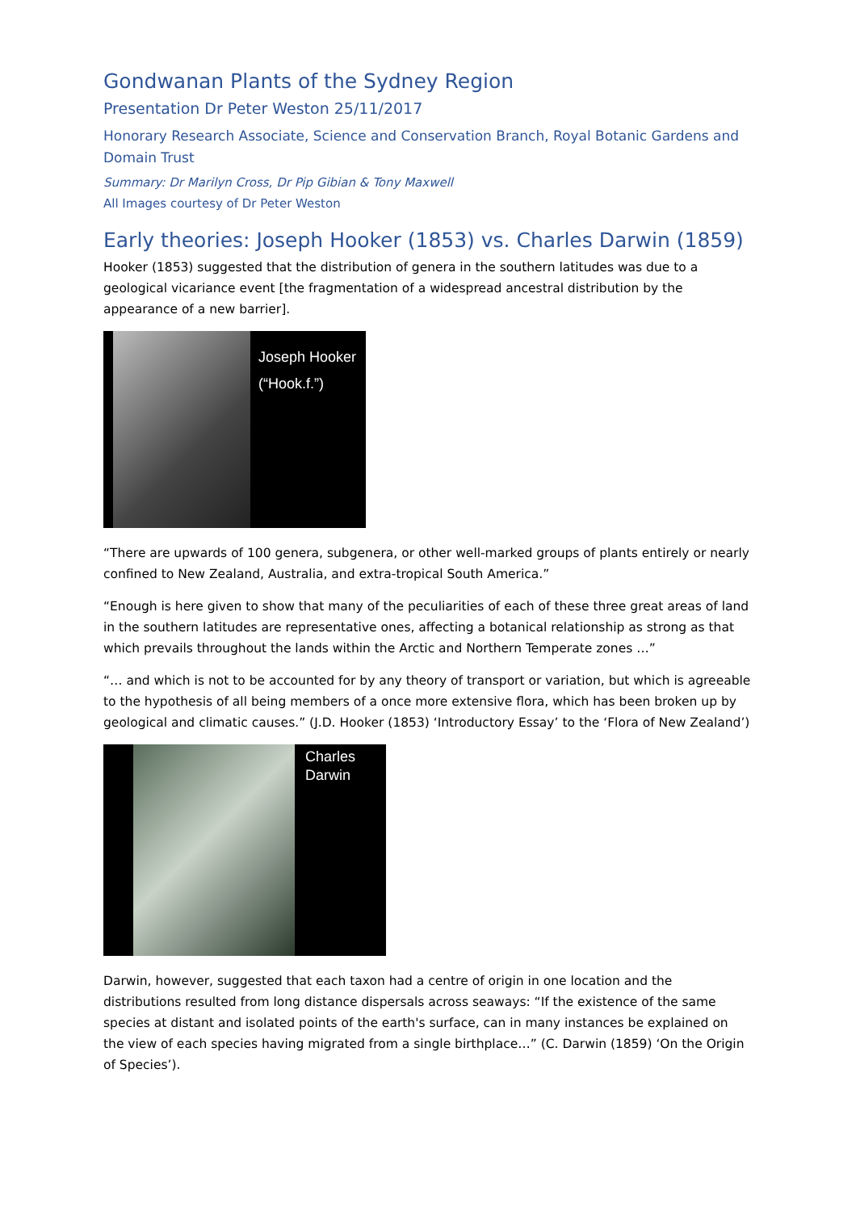Gondwanan Plants of the Sydney Region
Presentation Dr Peter Weston 25/11/2017
Honorary Research Associate, Science and Conservation Branch, Royal Botanic Gardens and Domain Trust
Summary: Dr Marilyn Cross, Dr Pip Gibian & Tony Maxwell
All Images courtesy of Dr Peter Weston
Early theories: Joseph Hooker (1853) vs. Charles Darwin (1859)
Hooker (1853) suggested that the distribution of genera in the southern latitudes was due to a geological vicariance event [the fragmentation of a widespread ancestral distribution by the appearance of a new barrier].
Joseph Hooker
(“Hook.f.”)
“There are upwards of 100 genera, subgenera, or other well-marked groups of plants entirely or nearly confined to New Zealand, Australia, and extra-tropical South America.”
“Enough is here given to show that many of the peculiarities of each of these three great areas of land in the southern latitudes are representative ones, affecting a botanical relationship as strong as that which prevails throughout the lands within the Arctic and Northern Temperate zones …”
“… and which is not to be accounted for by any theory of transport or variation, but which is agreeable to the hypothesis of all being members of a once more extensive flora, which has been broken up by geological and climatic causes.” (J.D. Hooker (1853) ‘Introductory Essay’ to the ‘Flora of New Zealand’)
Charles
Darwin
Darwin, however, suggested that each taxon had a centre of origin in one location and the distributions resulted from long distance dispersals across seaways: “If the existence of the same species at distant and isolated points of the earth's surface, can in many instances be explained on the view of each species having migrated from a single birthplace…” (C. Darwin (1859) ‘On the Origin of Species’).